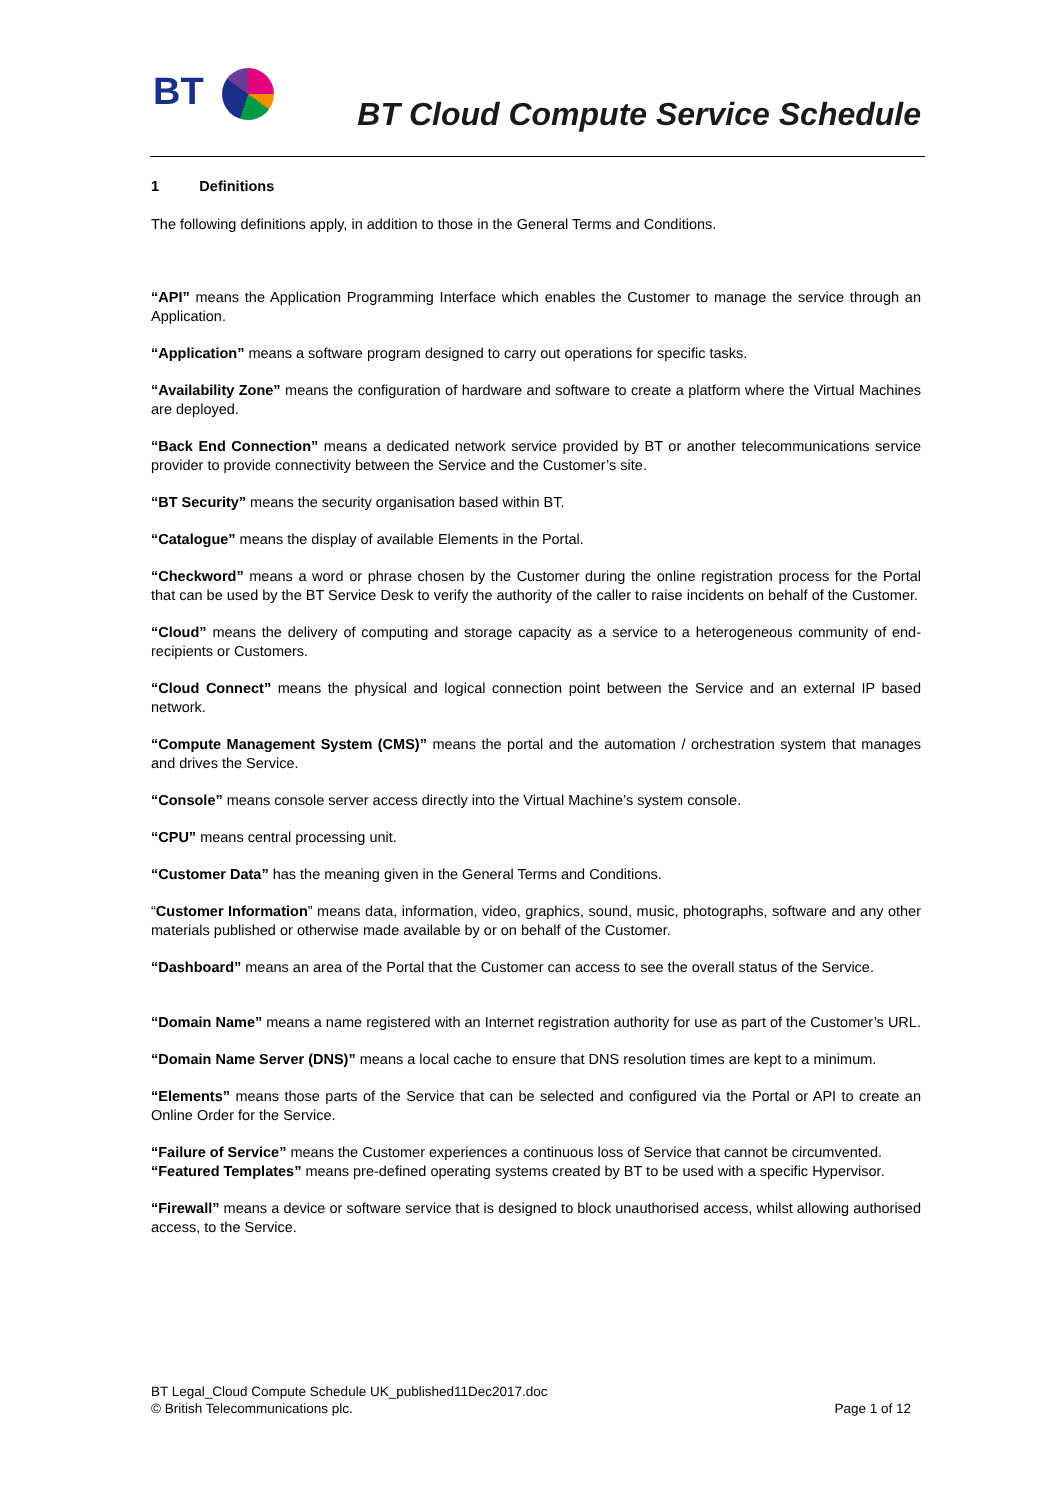BT
BT Cloud Compute Service Schedule
1 Definitions
The following definitions apply, in addition to those in the General Terms and Conditions.
“API” means the Application Programming Interface which enables the Customer to manage the service through an Application.
“Application” means a software program designed to carry out operations for specific tasks.
“Availability Zone” means the configuration of hardware and software to create a platform where the Virtual Machines are deployed.
“Back End Connection” means a dedicated network service provided by BT or another telecommunications service provider to provide connectivity between the Service and the Customer’s site.
“BT Security” means the security organisation based within BT.
“Catalogue” means the display of available Elements in the Portal.
“Checkword” means a word or phrase chosen by the Customer during the online registration process for the Portal that can be used by the BT Service Desk to verify the authority of the caller to raise incidents on behalf of the Customer.
“Cloud” means the delivery of computing and storage capacity as a service to a heterogeneous community of end-recipients or Customers.
“Cloud Connect” means the physical and logical connection point between the Service and an external IP based network.
“Compute Management System (CMS)” means the portal and the automation / orchestration system that manages and drives the Service.
“Console” means console server access directly into the Virtual Machine’s system console.
“CPU” means central processing unit.
“Customer Data” has the meaning given in the General Terms and Conditions.
“Customer Information” means data, information, video, graphics, sound, music, photographs, software and any other materials published or otherwise made available by or on behalf of the Customer.
“Dashboard” means an area of the Portal that the Customer can access to see the overall status of the Service.
“Domain Name” means a name registered with an Internet registration authority for use as part of the Customer’s URL.
“Domain Name Server (DNS)” means a local cache to ensure that DNS resolution times are kept to a minimum.
“Elements” means those parts of the Service that can be selected and configured via the Portal or API to create an Online Order for the Service.
“Failure of Service” means the Customer experiences a continuous loss of Service that cannot be circumvented.
“Featured Templates” means pre-defined operating systems created by BT to be used with a specific Hypervisor.
“Firewall” means a device or software service that is designed to block unauthorised access, whilst allowing authorised access, to the Service.
BT Legal_Cloud Compute Schedule UK_published11Dec2017.doc
© British Telecommunications plc. Page 1 of 12